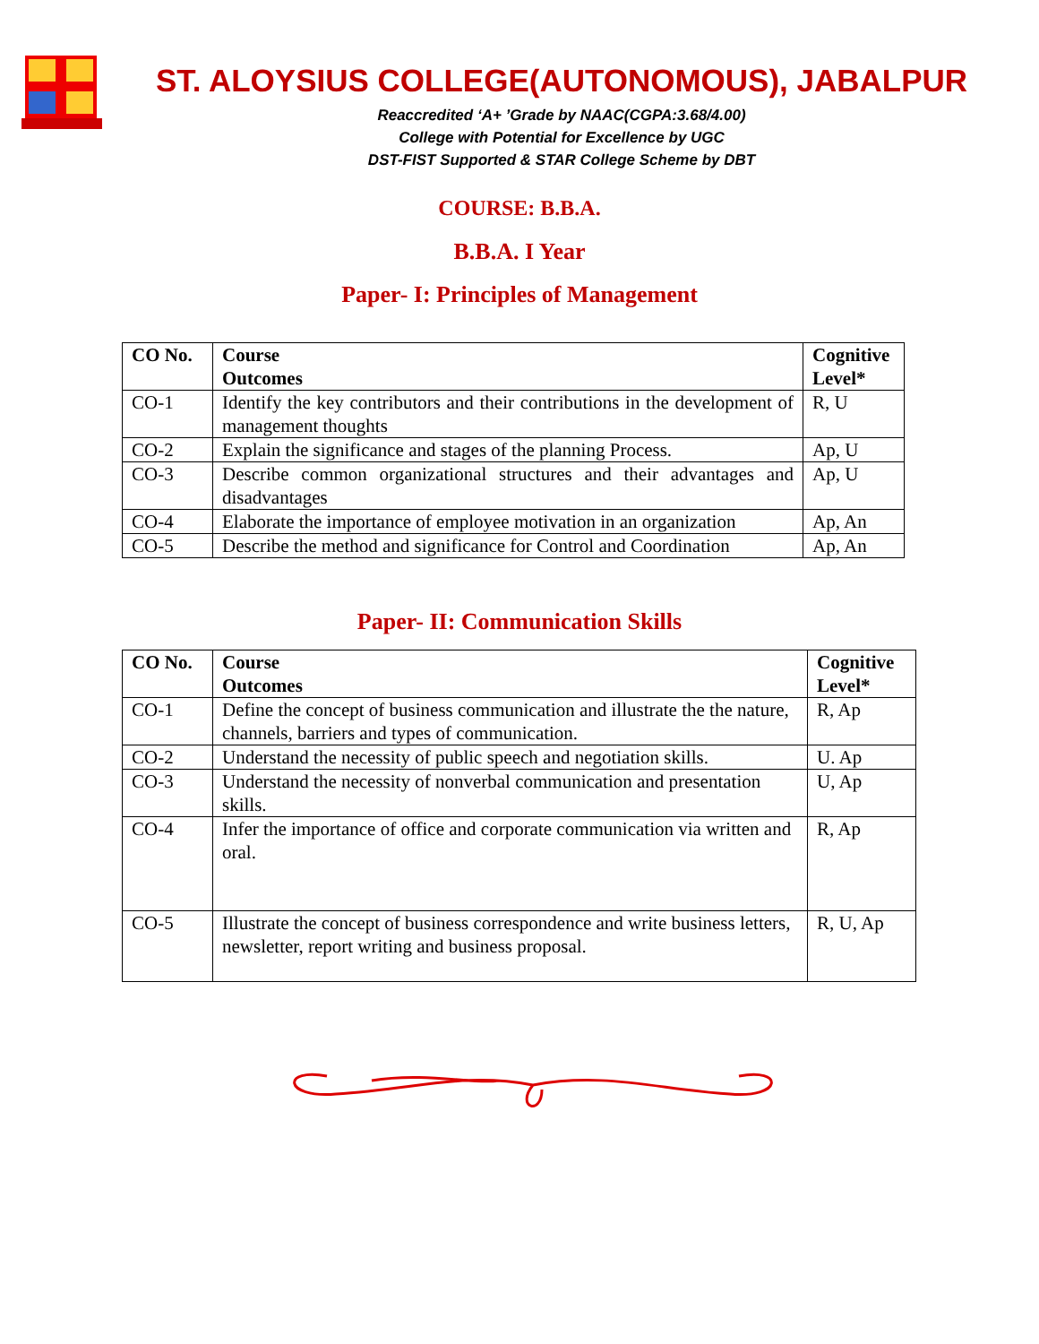ST. ALOYSIUS COLLEGE(AUTONOMOUS), JABALPUR
Reaccredited ‘A+ ’Grade by NAAC(CGPA:3.68/4.00)
College with Potential for Excellence by UGC
DST-FIST Supported & STAR College Scheme by DBT
COURSE: B.B.A.
B.B.A. I Year
Paper- I: Principles of Management
| CO No. | Course Outcomes | Cognitive Level* |
| --- | --- | --- |
| CO-1 | Identify the key contributors and their contributions in the development of management thoughts | R, U |
| CO-2 | Explain the significance and stages of the planning Process. | Ap, U |
| CO-3 | Describe common organizational structures and their advantages and disadvantages | Ap, U |
| CO-4 | Elaborate the importance of employee motivation in an organization | Ap, An |
| CO-5 | Describe the method and significance for Control and Coordination | Ap, An |
Paper- II: Communication Skills
| CO No. | Course Outcomes | Cognitive Level* |
| --- | --- | --- |
| CO-1 | Define the concept of business communication and illustrate the the nature, channels, barriers and types of communication. | R, Ap |
| CO-2 | Understand the necessity of public speech and negotiation skills. | U. Ap |
| CO-3 | Understand the necessity of nonverbal communication and presentation skills. | U, Ap |
| CO-4 | Infer the importance of office and corporate communication via written and oral. | R, Ap |
| CO-5 | Illustrate the concept of business correspondence and write business letters, newsletter, report writing and business proposal. | R, U, Ap |